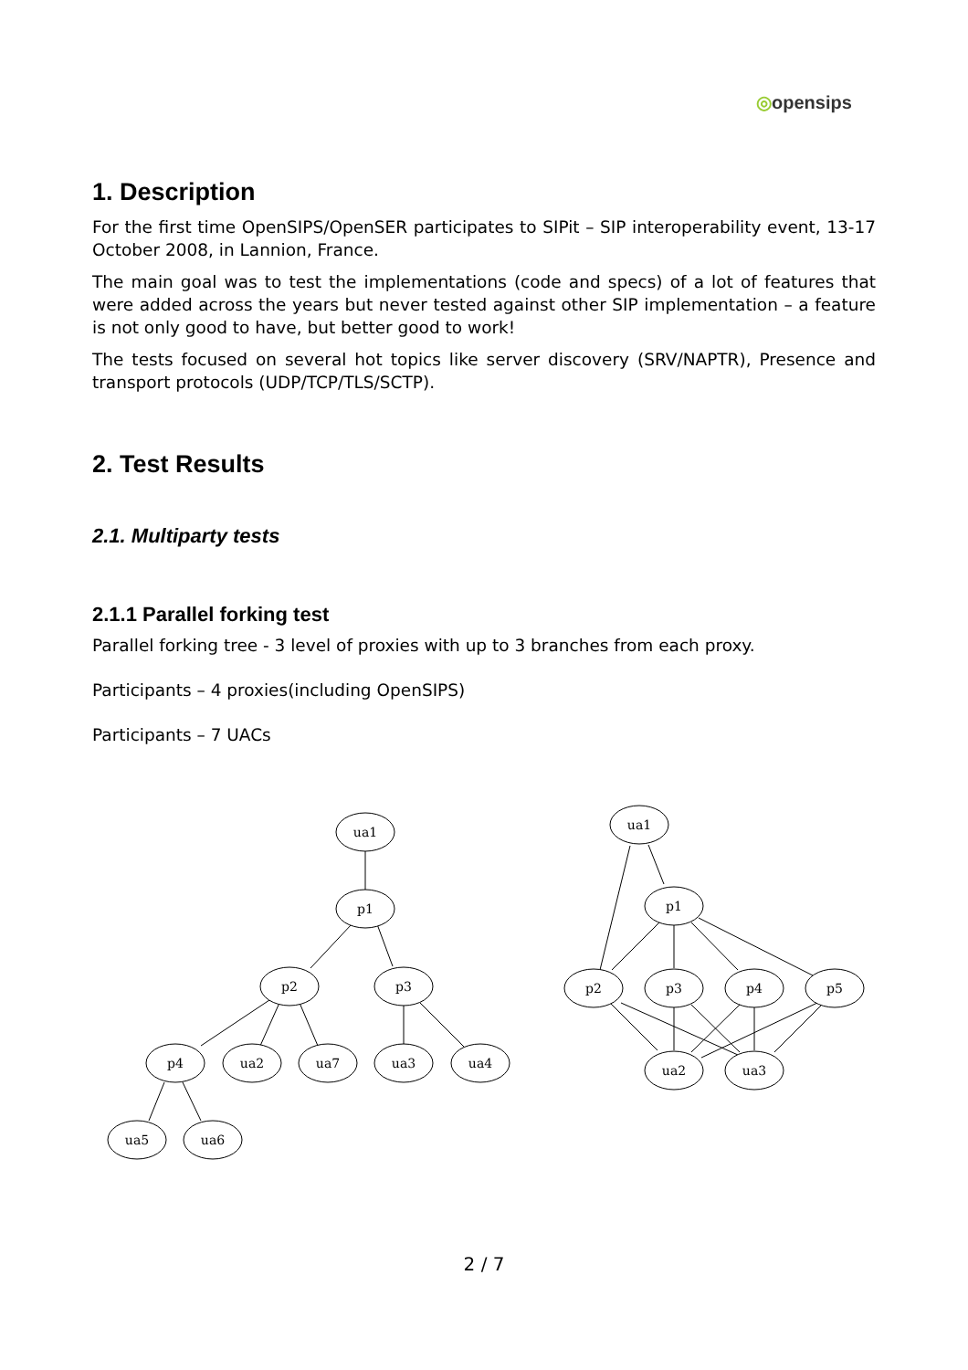◎opensips
1. Description
For the first time OpenSIPS/OpenSER participates to SIPit – SIP interoperability event, 13-17 October 2008, in Lannion, France.
The main goal was to test the implementations (code and specs) of a lot of features that were added across the years but never tested against other SIP implementation – a feature is not only good to have, but better good to work!
The tests focused on several hot topics like server discovery (SRV/NAPTR), Presence and transport protocols (UDP/TCP/TLS/SCTP).
2. Test Results
2.1. Multiparty tests
2.1.1 Parallel forking test
Parallel forking tree - 3 level of proxies with up to 3 branches from each proxy.
Participants – 4 proxies(including OpenSIPS)
Participants – 7 UACs
ua1
p1
p2
p3
p4
ua2
ua7
ua3
ua4
ua5
ua6
ua1
p1
p2
p3
p4
p5
ua2
ua3
2 / 7